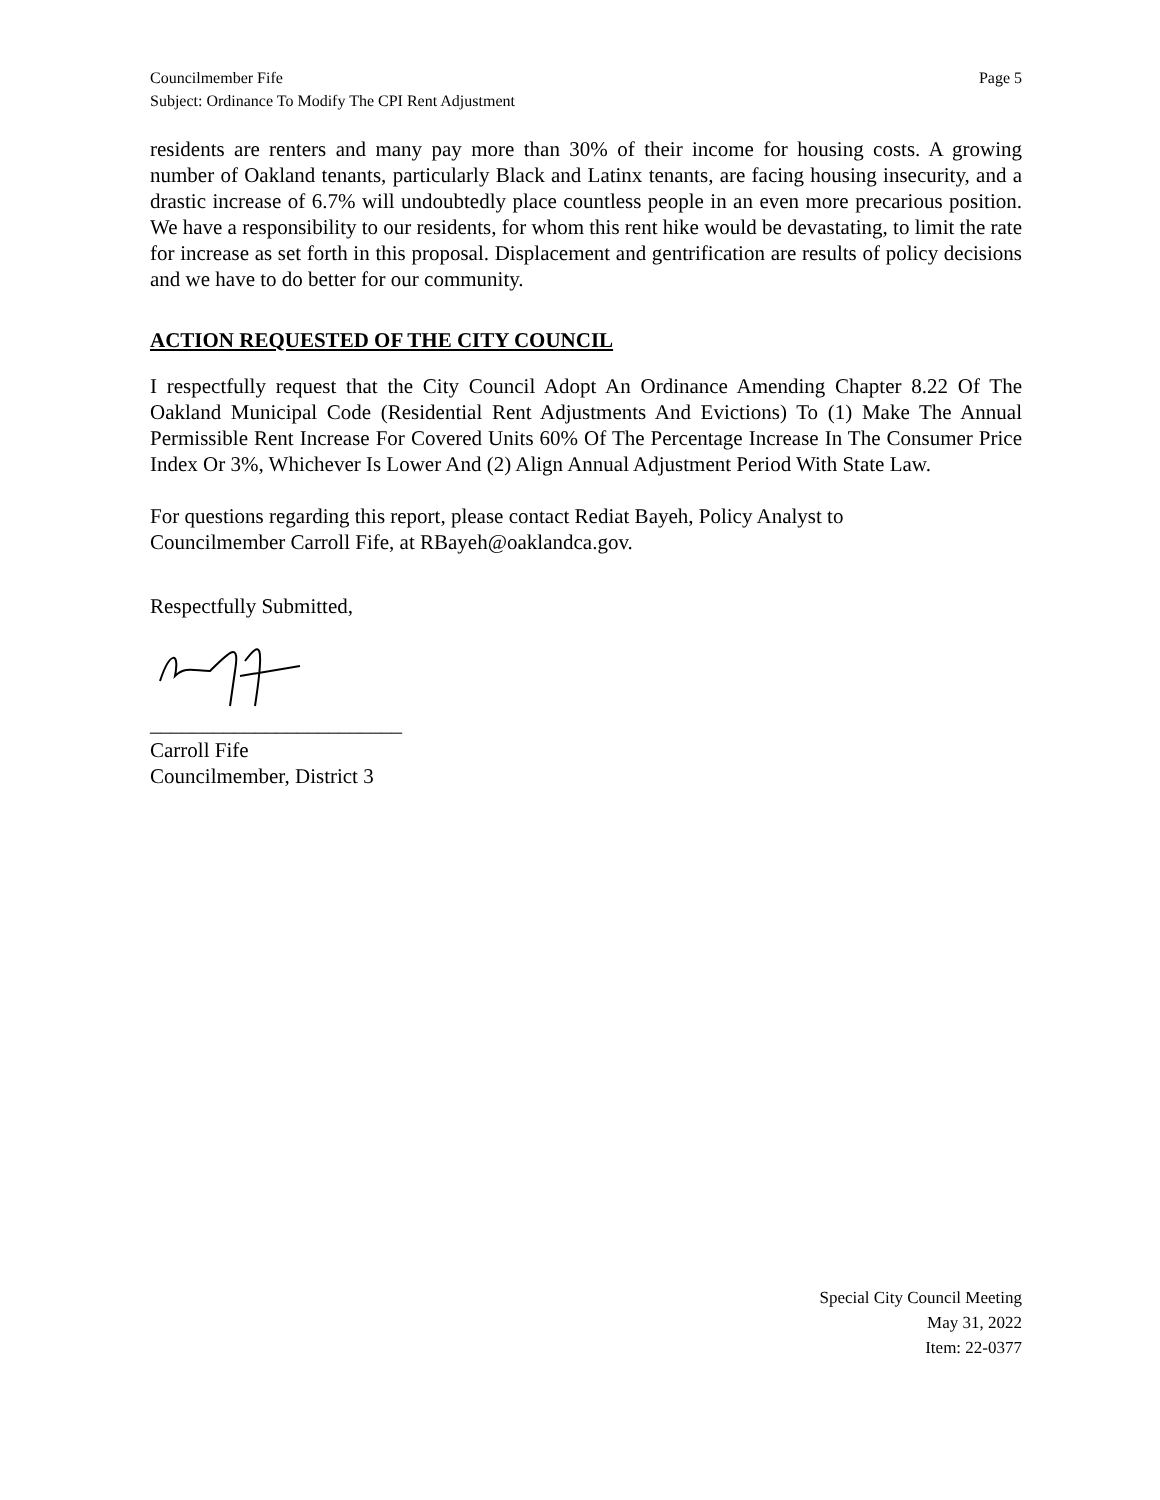Councilmember Fife
Subject: Ordinance To Modify The CPI Rent Adjustment
Page 5
residents are renters and many pay more than 30% of their income for housing costs. A growing number of Oakland tenants, particularly Black and Latinx tenants, are facing housing insecurity, and a drastic increase of 6.7% will undoubtedly place countless people in an even more precarious position. We have a responsibility to our residents, for whom this rent hike would be devastating, to limit the rate for increase as set forth in this proposal. Displacement and gentrification are results of policy decisions and we have to do better for our community.
ACTION REQUESTED OF THE CITY COUNCIL
I respectfully request that the City Council Adopt An Ordinance Amending Chapter 8.22 Of The Oakland Municipal Code (Residential Rent Adjustments And Evictions) To (1) Make The Annual Permissible Rent Increase For Covered Units 60% Of The Percentage Increase In The Consumer Price Index Or 3%, Whichever Is Lower And (2) Align Annual Adjustment Period With State Law.
For questions regarding this report, please contact Rediat Bayeh, Policy Analyst to
Councilmember Carroll Fife, at RBayeh@oaklandca.gov.
Respectfully Submitted,
________________________
Carroll Fife
Councilmember, District 3
Special City Council Meeting
May 31, 2022
Item: 22-0377